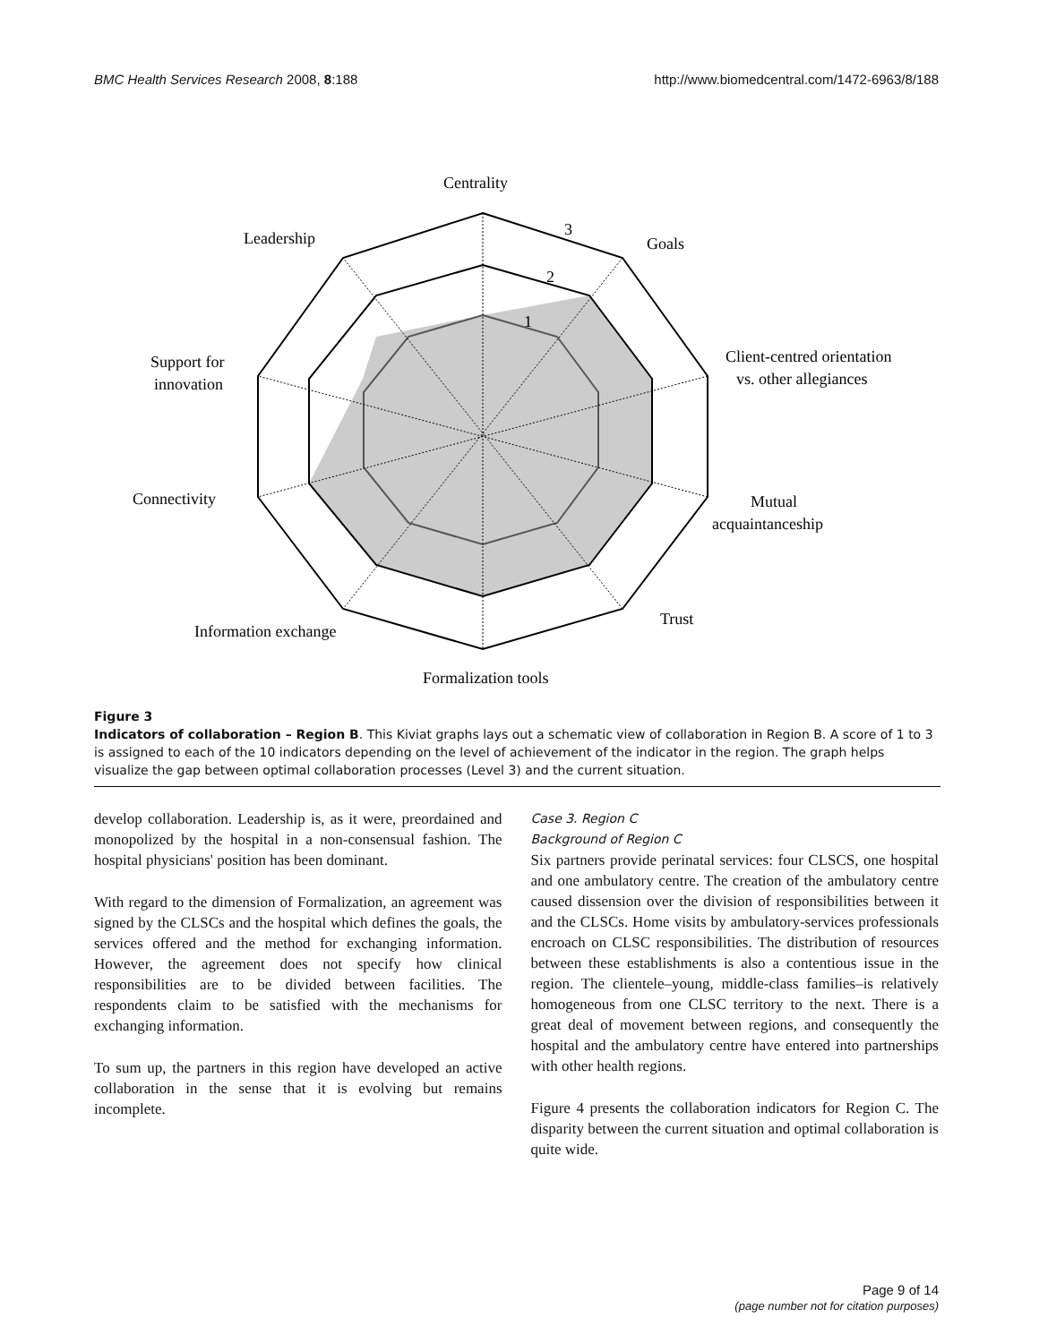BMC Health Services Research 2008, 8:188 http://www.biomedcentral.com/1472-6963/8/188
Centrality
3
2
1
Leadership
Goals
Support for
innovation
Client-centred orientation
vs. other allegiances
Connectivity
Mutual
acquaintanceship
Trust
Information exchange
Formalization tools
Figure 3
Indicators of collaboration – Region B. This Kiviat graphs lays out a schematic view of collaboration in Region B. A score of 1 to 3 is assigned to each of the 10 indicators depending on the level of achievement of the indicator in the region. The graph helps visualize the gap between optimal collaboration processes (Level 3) and the current situation.
develop collaboration. Leadership is, as it were, preordained and monopolized by the hospital in a non-consensual fashion. The hospital physicians' position has been dominant.
With regard to the dimension of Formalization, an agreement was signed by the CLSCs and the hospital which defines the goals, the services offered and the method for exchanging information. However, the agreement does not specify how clinical responsibilities are to be divided between facilities. The respondents claim to be satisfied with the mechanisms for exchanging information.
To sum up, the partners in this region have developed an active collaboration in the sense that it is evolving but remains incomplete.
Case 3. Region C
Background of Region C
Six partners provide perinatal services: four CLSCS, one hospital and one ambulatory centre. The creation of the ambulatory centre caused dissension over the division of responsibilities between it and the CLSCs. Home visits by ambulatory-services professionals encroach on CLSC responsibilities. The distribution of resources between these establishments is also a contentious issue in the region. The clientele–young, middle-class families–is relatively homogeneous from one CLSC territory to the next. There is a great deal of movement between regions, and consequently the hospital and the ambulatory centre have entered into partnerships with other health regions.
Figure 4 presents the collaboration indicators for Region C. The disparity between the current situation and optimal collaboration is quite wide.
Page 9 of 14
(page number not for citation purposes)